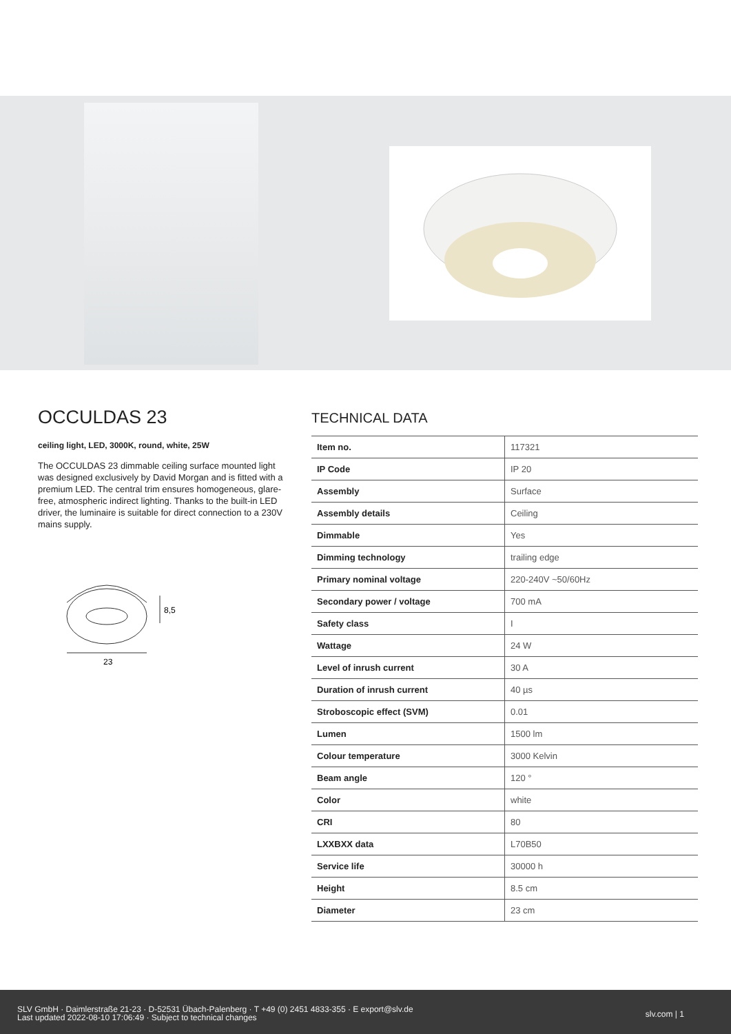OCCULDAS 23
ceiling light, LED, 3000K, round, white, 25W
The OCCULDAS 23 dimmable ceiling surface mounted light was designed exclusively by David Morgan and is fitted with a premium LED. The central trim ensures homogeneous, glare-free, atmospheric indirect lighting. Thanks to the built-in LED driver, the luminaire is suitable for direct connection to a 230V mains supply.
8,5
23
TECHNICAL DATA
| Item no. | 117321 |
| IP Code | IP 20 |
| Assembly | Surface |
| Assembly details | Ceiling |
| Dimmable | Yes |
| Dimming technology | trailing edge |
| Primary nominal voltage | 220-240V ~50/60Hz |
| Secondary power / voltage | 700 mA |
| Safety class | I |
| Wattage | 24 W |
| Level of inrush current | 30 A |
| Duration of inrush current | 40 µs |
| Stroboscopic effect (SVM) | 0.01 |
| Lumen | 1500 lm |
| Colour temperature | 3000 Kelvin |
| Beam angle | 120 ° |
| Color | white |
| CRI | 80 |
| LXXBXX data | L70B50 |
| Service life | 30000 h |
| Height | 8.5 cm |
| Diameter | 23 cm |
SLV GmbH · Daimlerstraße 21-23 · D-52531 Übach-Palenberg · T +49 (0) 2451 4833-355 · E export@slv.de
Last updated 2022-08-10 17:06:49 · Subject to technical changes
slv.com | 1